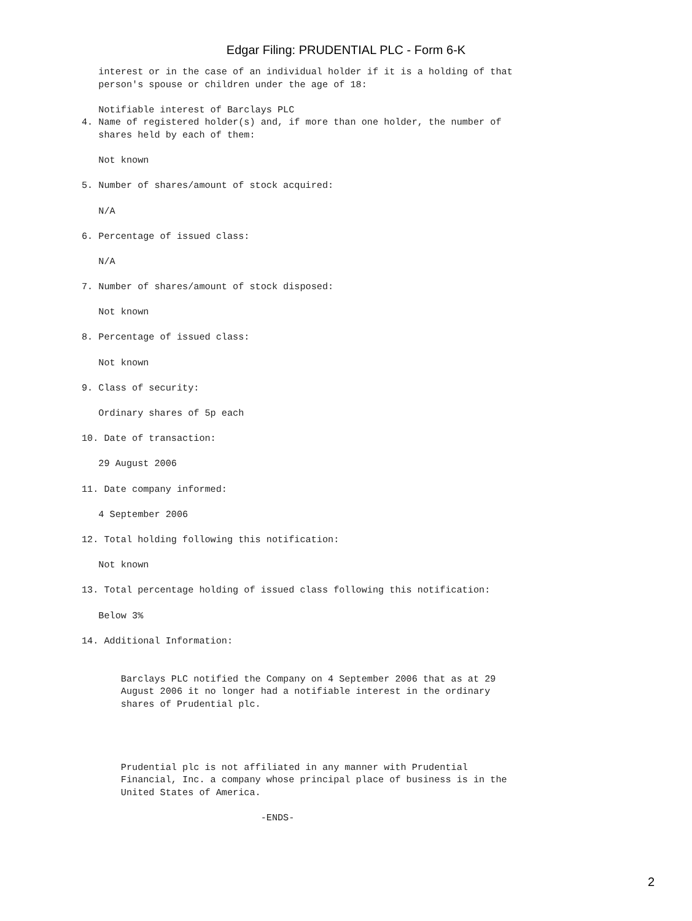Edgar Filing: PRUDENTIAL PLC - Form 6-K
   interest or in the case of an individual holder if it is a holding of that
   person's spouse or children under the age of 18:

   Notifiable interest of Barclays PLC
4. Name of registered holder(s) and, if more than one holder, the number of
   shares held by each of them:

   Not known

5. Number of shares/amount of stock acquired:

   N/A

6. Percentage of issued class:

   N/A

7. Number of shares/amount of stock disposed:

   Not known

8. Percentage of issued class:

   Not known

9. Class of security:

   Ordinary shares of 5p each

10. Date of transaction:

   29 August 2006

11. Date company informed:

   4 September 2006

12. Total holding following this notification:

   Not known

13. Total percentage holding of issued class following this notification:

   Below 3%

14. Additional Information:


       Barclays PLC notified the Company on 4 September 2006 that as at 29
       August 2006 it no longer had a notifiable interest in the ordinary
       shares of Prudential plc.




       Prudential plc is not affiliated in any manner with Prudential
       Financial, Inc. a company whose principal place of business is in the
       United States of America.

                                -ENDS-
2